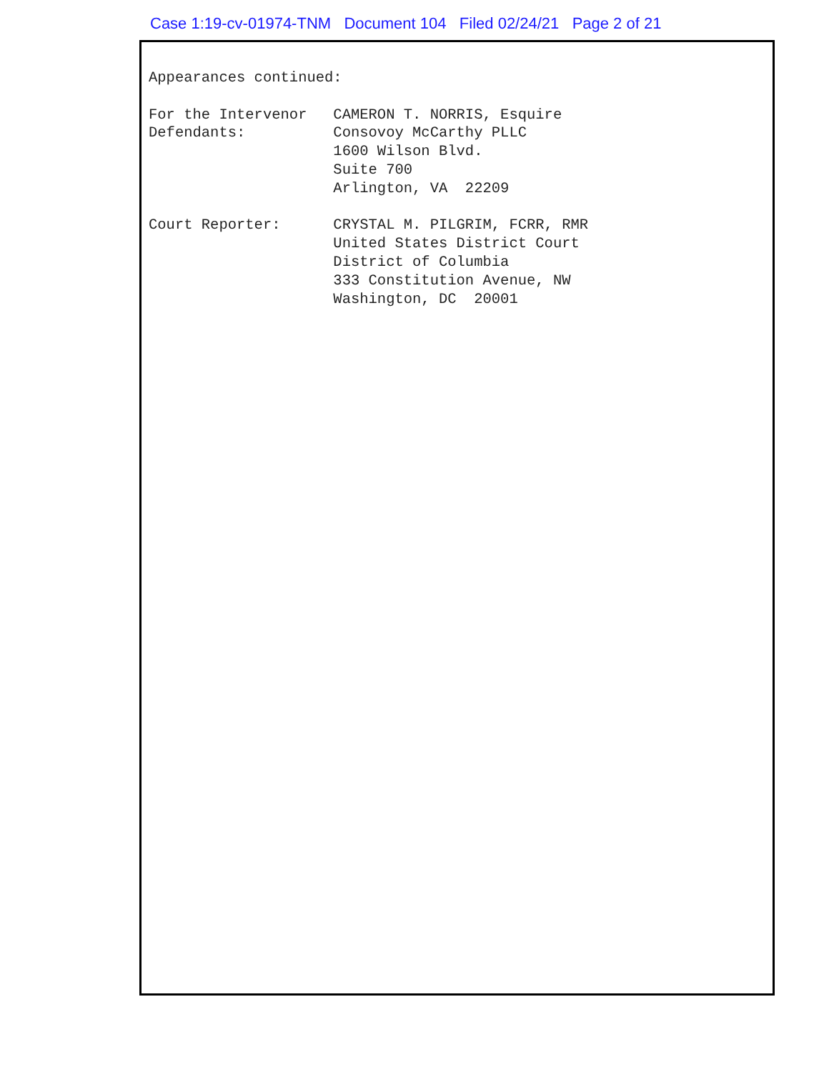Case 1:19-cv-01974-TNM Document 104 Filed 02/24/21 Page 2 of 21
Appearances continued:

For the Intervenor   CAMERON T. NORRIS, Esquire
Defendants:          Consovoy McCarthy PLLC
                     1600 Wilson Blvd.
                     Suite 700
                     Arlington, VA  22209

Court Reporter:      CRYSTAL M. PILGRIM, FCRR, RMR
                     United States District Court
                     District of Columbia
                     333 Constitution Avenue, NW
                     Washington, DC  20001